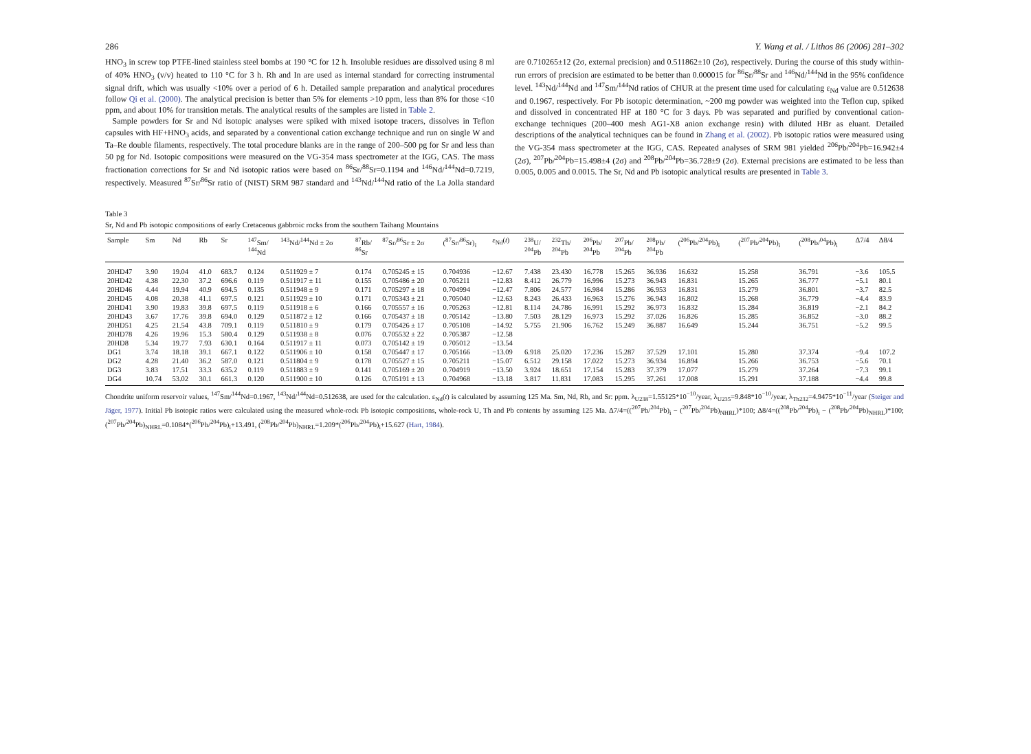286 Y. Wang et al. / Lithos 86 (2006) 281–302
HNO<sub>3</sub> in screw top PTFE-lined stainless steel bombs at 190 °C for 12 h. Insoluble residues are dissolved using 8 ml of 40% HNO<sub>3</sub> (v/v) heated to 110 °C for 3 h. Rh and In are used as internal standard for correcting instrumental signal drift, which was usually <10% over a period of 6 h. Detailed sample preparation and analytical procedures follow Qi et al. (2000). The analytical precision is better than 5% for elements >10 ppm, less than 8% for those <10 ppm, and about 10% for transition metals. The analytical results of the samples are listed in Table 2.
Sample powders for Sr and Nd isotopic analyses were spiked with mixed isotope tracers, dissolves in Teflon capsules with HF+HNO<sub>3</sub> acids, and separated by a conventional cation exchange technique and run on single W and Ta–Re double filaments, respectively. The total procedure blanks are in the range of 200–500 pg for Sr and less than 50 pg for Nd. Isotopic compositions were measured on the VG-354 mass spectrometer at the IGG, CAS. The mass fractionation corrections for Sr and Nd isotopic ratios were based on <sup>86</sup>Sr/<sup>88</sup>Sr=0.1194 and <sup>146</sup>Nd/<sup>144</sup>Nd=0.7219, respectively. Measured <sup>87</sup>Sr/<sup>86</sup>Sr ratio of (NIST) SRM 987 standard and <sup>143</sup>Nd/<sup>144</sup>Nd ratio of the La Jolla standard are 0.710265±12 (2σ, external precision) and 0.511862±10 (2σ), respectively. During the course of this study within-run errors of precision are estimated to be better than 0.000015 for <sup>86</sup>Sr/<sup>88</sup>Sr and <sup>146</sup>Nd/<sup>144</sup>Nd in the 95% confidence level. <sup>143</sup>Nd/<sup>144</sup>Nd and <sup>147</sup>Sm/<sup>144</sup>Nd ratios of CHUR at the present time used for calculating ε<sub>Nd</sub> value are 0.512638 and 0.1967, respectively. For Pb isotopic determination, ~200 mg powder was weighted into the Teflon cup, spiked and dissolved in concentrated HF at 180 °C for 3 days. Pb was separated and purified by conventional cation-exchange techniques (200–400 mesh AG1-X8 anion exchange resin) with diluted HBr as eluant. Detailed descriptions of the analytical techniques can be found in Zhang et al. (2002). Pb isotopic ratios were measured using the VG-354 mass spectrometer at the IGG, CAS. Repeated analyses of SRM 981 yielded <sup>206</sup>Pb/<sup>204</sup>Pb=16.942±4 (2σ), <sup>207</sup>Pb/<sup>204</sup>Pb=15.498±4 (2σ) and <sup>208</sup>Pb/<sup>204</sup>Pb=36.728±9 (2σ). External precisions are estimated to be less than 0.005, 0.005 and 0.0015. The Sr, Nd and Pb isotopic analytical results are presented in Table 3.
Table 3
Sr, Nd and Pb isotopic compositions of early Cretaceous gabbroic rocks from the southern Taihang Mountains
| Sample | Sm | Nd | Rb | Sr | <sup>147</sup>Sm/ <sup>144</sup>Nd | <sup>143</sup>Nd/<sup>144</sup>Nd ± 2σ | <sup>87</sup>Rb/ <sup>86</sup>Sr | <sup>87</sup>Sr/<sup>86</sup>Sr ± 2σ | (<sup>87</sup>Sr/<sup>86</sup>Sr)<sub>i</sub> | ε<sub>Nd</sub>( t ) | <sup>238</sup>U/ <sup>204</sup>Pb | <sup>232</sup>Th/ <sup>204</sup>Pb | <sup>206</sup>Pb/ <sup>204</sup>Pb | <sup>207</sup>Pb/ <sup>204</sup>Pb | <sup>208</sup>Pb/ <sup>204</sup>Pb | (<sup>206</sup>Pb/<sup>204</sup>Pb)<sub>i</sub> | (<sup>207</sup>Pb/<sup>204</sup>Pb)<sub>i</sub> | (<sup>208</sup>Pb/<sup>04</sup>Pb)<sub>i</sub> | Δ7/4 | Δ8/4 |
| --- | --- | --- | --- | --- | --- | --- | --- | --- | --- | --- | --- | --- | --- | --- | --- | --- | --- | --- | --- | --- |
| 20HD47 | 3.90 | 19.04 | 41.0 | 683.7 | 0.124 | 0.511929 ± 7 | 0.174 | 0.705245 ± 15 | 0.704936 | −12.67 | 7.438 | 23.430 | 16.778 | 15.265 | 36.936 | 16.632 | 15.258 | 36.791 | −3.6 | 105.5 |
| 20HD42 | 4.38 | 22.30 | 37.2 | 696.6 | 0.119 | 0.511917 ± 11 | 0.155 | 0.705486 ± 20 | 0.705211 | −12.83 | 8.412 | 26.779 | 16.996 | 15.273 | 36.943 | 16.831 | 15.265 | 36.777 | −5.1 | 80.1 |
| 20HD46 | 4.44 | 19.94 | 40.9 | 694.5 | 0.135 | 0.511948 ± 9 | 0.171 | 0.705297 ± 18 | 0.704994 | −12.47 | 7.806 | 24.577 | 16.984 | 15.286 | 36.953 | 16.831 | 15.279 | 36.801 | −3.7 | 82.5 |
| 20HD45 | 4.08 | 20.38 | 41.1 | 697.5 | 0.121 | 0.511929 ± 10 | 0.171 | 0.705343 ± 21 | 0.705040 | −12.63 | 8.243 | 26.433 | 16.963 | 15.276 | 36.943 | 16.802 | 15.268 | 36.779 | −4.4 | 83.9 |
| 20HD41 | 3.90 | 19.83 | 39.8 | 697.5 | 0.119 | 0.511918 ± 6 | 0.166 | 0.705557 ± 16 | 0.705263 | −12.81 | 8.114 | 24.786 | 16.991 | 15.292 | 36.973 | 16.832 | 15.284 | 36.819 | −2.1 | 84.2 |
| 20HD43 | 3.67 | 17.76 | 39.8 | 694.0 | 0.129 | 0.511872 ± 12 | 0.166 | 0.705437 ± 18 | 0.705142 | −13.80 | 7.503 | 28.129 | 16.973 | 15.292 | 37.026 | 16.826 | 15.285 | 36.852 | −3.0 | 88.2 |
| 20HD51 | 4.25 | 21.54 | 43.8 | 709.1 | 0.119 | 0.511810 ± 9 | 0.179 | 0.705426 ± 17 | 0.705108 | −14.92 | 5.755 | 21.906 | 16.762 | 15.249 | 36.887 | 16.649 | 15.244 | 36.751 | −5.2 | 99.5 |
| 20HD78 | 4.26 | 19.96 | 15.3 | 580.4 | 0.129 | 0.511938 ± 8 | 0.076 | 0.705532 ± 22 | 0.705387 | −12.58 | | | | | | | | | | |
| 20HD8 | 5.34 | 19.77 | 7.93 | 630.1 | 0.164 | 0.511917 ± 11 | 0.073 | 0.705142 ± 19 | 0.705012 | −13.54 | | | | | | | | | | |
| DG1 | 3.74 | 18.18 | 39.1 | 667.1 | 0.122 | 0.511906 ± 10 | 0.158 | 0.705447 ± 17 | 0.705166 | −13.09 | 6.918 | 25.020 | 17.236 | 15.287 | 37.529 | 17.101 | 15.280 | 37.374 | −9.4 | 107.2 |
| DG2 | 4.28 | 21.40 | 36.2 | 587.0 | 0.121 | 0.511804 ± 9 | 0.178 | 0.705527 ± 15 | 0.705211 | −15.07 | 6.512 | 29.158 | 17.022 | 15.273 | 36.934 | 16.894 | 15.266 | 36.753 | −5.6 | 70.1 |
| DG3 | 3.83 | 17.51 | 33.3 | 635.2 | 0.119 | 0.511883 ± 9 | 0.141 | 0.705169 ± 20 | 0.704919 | −13.50 | 3.924 | 18.651 | 17.154 | 15.283 | 37.379 | 17.077 | 15.279 | 37.264 | −7.3 | 99.1 |
| DG4 | 10.74 | 53.02 | 30.1 | 661.3 | 0.120 | 0.511900 ± 10 | 0.126 | 0.705191 ± 13 | 0.704968 | −13.18 | 3.817 | 11.831 | 17.083 | 15.295 | 37.261 | 17.008 | 15.291 | 37.188 | −4.4 | 99.8 |
Chondrite uniform reservoir values, <sup>147</sup>Sm/<sup>144</sup>Nd=0.1967, <sup>143</sup>Nd/<sup>144</sup>Nd=0.512638, are used for the calculation. ε<sub>Nd</sub>(t) is calculated by assuming 125 Ma. Sm, Nd, Rb, and Sr: ppm. λ<sub>U238</sub>=1.55125*10<sup>−10</sup>/year, λ<sub>U235</sub>=9.848*10<sup>−10</sup>/year, λ<sub>Th232</sub>=4.9475*10<sup>−11</sup>/year (Steiger and Jäger, 1977). Initial Pb isotopic ratios were calculated using the measured whole-rock Pb isotopic compositions, whole-rock U, Th and Pb contents by assuming 125 Ma. Δ7/4=((<sup>207</sup>Pb/<sup>204</sup>Pb)<sub>i</sub> − (<sup>207</sup>Pb/<sup>204</sup>Pb)<sub>NHRL</sub>)*100; Δ8/4=((<sup>208</sup>Pb/<sup>204</sup>Pb)<sub>i</sub> − (<sup>208</sup>Pb/<sup>204</sup>Pb)<sub>NHRL</sub>)*100; (<sup>207</sup>Pb/<sup>204</sup>Pb)<sub>NHRL</sub>=0.1084*(<sup>206</sup>Pb/<sup>204</sup>Pb)<sub>i</sub>+13.491, (<sup>208</sup>Pb/<sup>204</sup>Pb)<sub>NHRL</sub>=1.209*(<sup>206</sup>Pb/<sup>204</sup>Pb)<sub>i</sub>+15.627 (Hart, 1984).